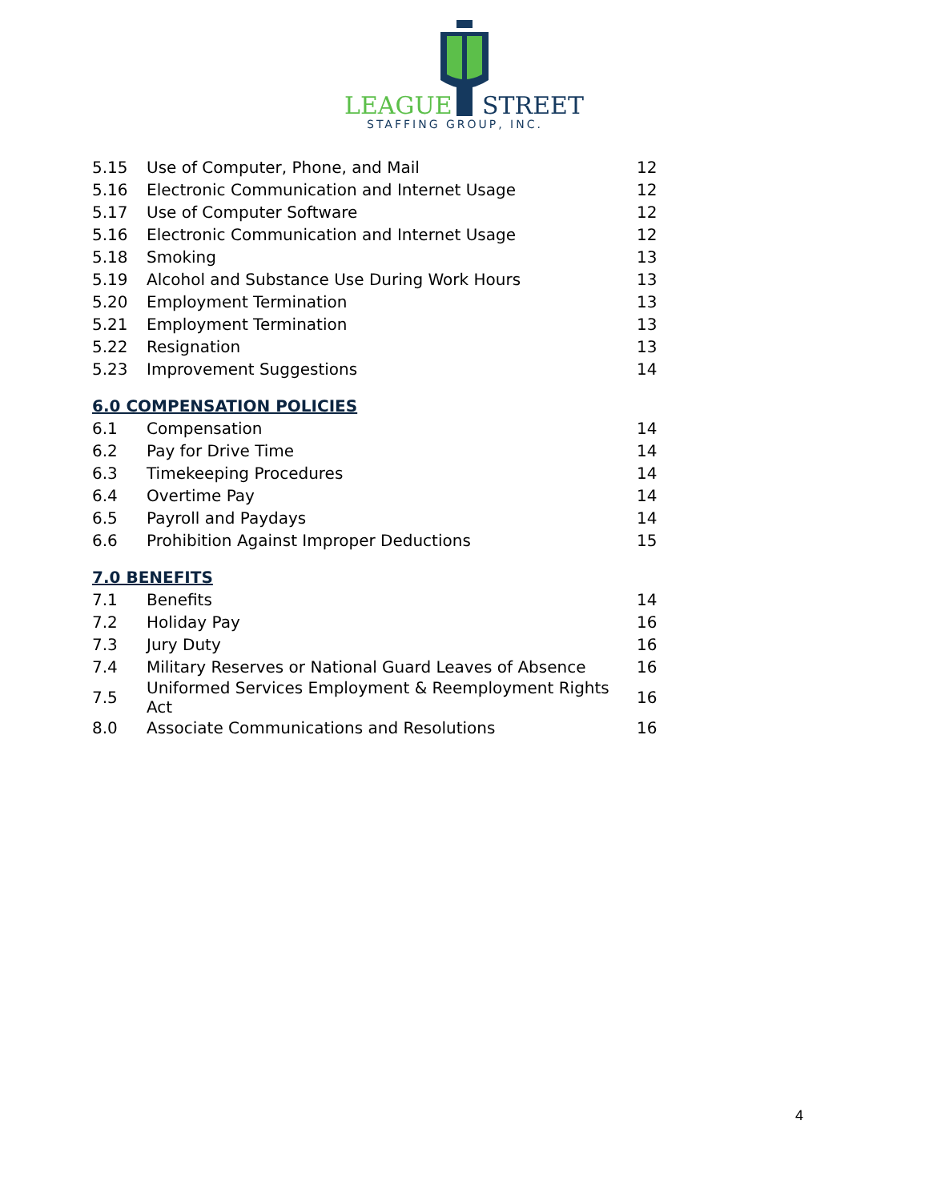LEAGUE
STREET
STAFFING GROUP, INC.
| 5.15 | Use of Computer, Phone, and Mail | 12 |
| 5.16 | Electronic Communication and Internet Usage | 12 |
| 5.17 | Use of Computer Software | 12 |
| 5.16 | Electronic Communication and Internet Usage | 12 |
| 5.18 | Smoking | 13 |
| 5.19 | Alcohol and Substance Use During Work Hours | 13 |
| 5.20 | Employment Termination | 13 |
| 5.21 | Employment Termination | 13 |
| 5.22 | Resignation | 13 |
| 5.23 | Improvement Suggestions | 14 |
6.0 COMPENSATION POLICIES
| 6.1 | Compensation | 14 |
| 6.2 | Pay for Drive Time | 14 |
| 6.3 | Timekeeping Procedures | 14 |
| 6.4 | Overtime Pay | 14 |
| 6.5 | Payroll and Paydays | 14 |
| 6.6 | Prohibition Against Improper Deductions | 15 |
7.0 BENEFITS
| 7.1 | Benefits | 14 |
| 7.2 | Holiday Pay | 16 |
| 7.3 | Jury Duty | 16 |
| 7.4 | Military Reserves or National Guard Leaves of Absence | 16 |
| 7.5 | Uniformed Services Employment & Reemployment Rights Act | 16 |
| 8.0 | Associate Communications and Resolutions | 16 |
4